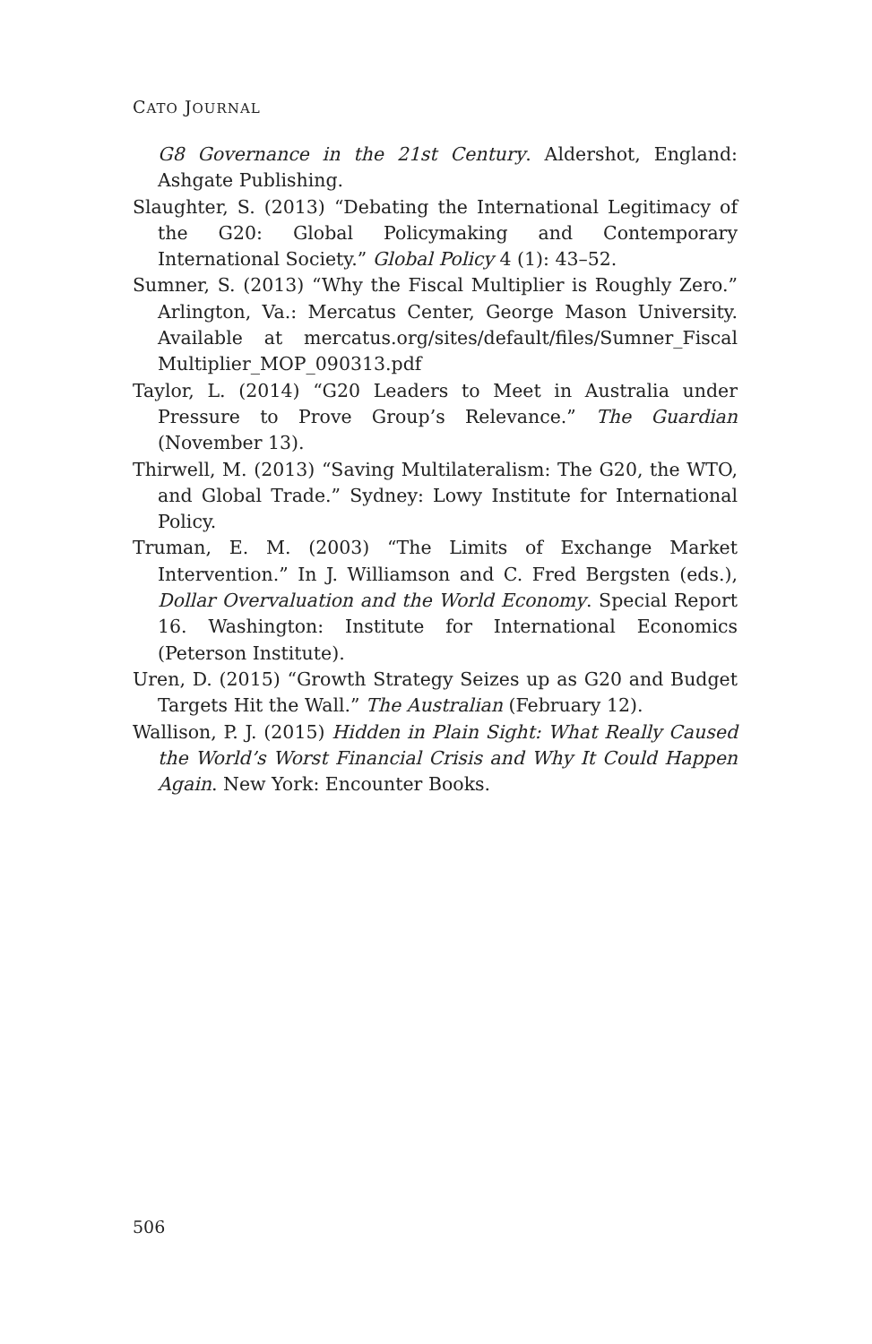CATO JOURNAL
G8 Governance in the 21st Century. Aldershot, England: Ashgate Publishing.
Slaughter, S. (2013) “Debating the International Legitimacy of the G20: Global Policymaking and Contemporary International Society.” Global Policy 4 (1): 43–52.
Sumner, S. (2013) “Why the Fiscal Multiplier is Roughly Zero.” Arlington, Va.: Mercatus Center, George Mason University. Available at mercatus.org/sites/default/files/Sumner_Fiscal Multiplier_MOP_090313.pdf
Taylor, L. (2014) “G20 Leaders to Meet in Australia under Pressure to Prove Group’s Relevance.” The Guardian (November 13).
Thirwell, M. (2013) “Saving Multilateralism: The G20, the WTO, and Global Trade.” Sydney: Lowy Institute for International Policy.
Truman, E. M. (2003) “The Limits of Exchange Market Intervention.” In J. Williamson and C. Fred Bergsten (eds.), Dollar Overvaluation and the World Economy. Special Report 16. Washington: Institute for International Economics (Peterson Institute).
Uren, D. (2015) “Growth Strategy Seizes up as G20 and Budget Targets Hit the Wall.” The Australian (February 12).
Wallison, P. J. (2015) Hidden in Plain Sight: What Really Caused the World’s Worst Financial Crisis and Why It Could Happen Again. New York: Encounter Books.
506